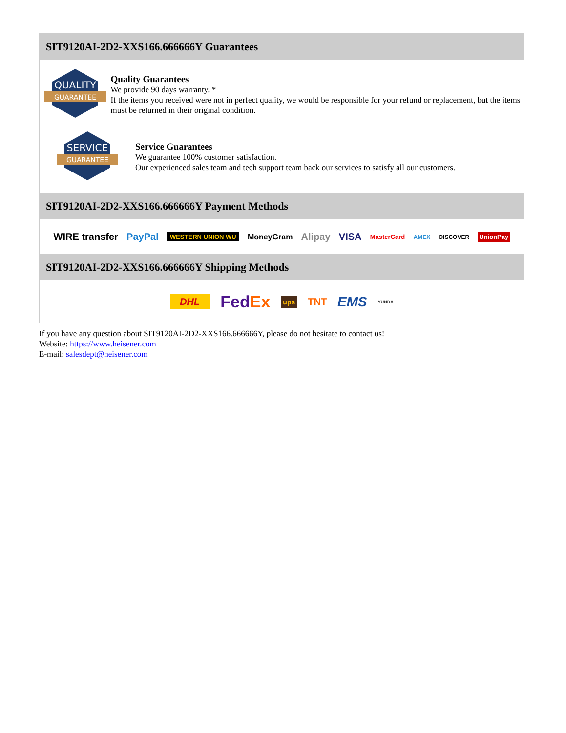SIT9120AI-2D2-XXS166.666666Y Guarantees
QUALITY
GUARANTEE
Quality Guarantees
We provide 90 days warranty. *
If the items you received were not in perfect quality, we would be responsible for your refund or replacement, but the items must be returned in their original condition.
SERVICE
GUARANTEE
Service Guarantees
We guarantee 100% customer satisfaction.
Our experienced sales team and tech support team back our services to satisfy all our customers.
SIT9120AI-2D2-XXS166.666666Y Payment Methods
WIRE transfer PayPal WESTERN UNION WU MoneyGram Alipay VISA MasterCard AMEX DISCOVER UnionPay
SIT9120AI-2D2-XXS166.666666Y Shipping Methods
DHL FedEx ups TNT EMS YUNDA
If you have any question about SIT9120AI-2D2-XXS166.666666Y, please do not hesitate to contact us!
Website: https://www.heisener.com
E-mail: salesdept@heisener.com